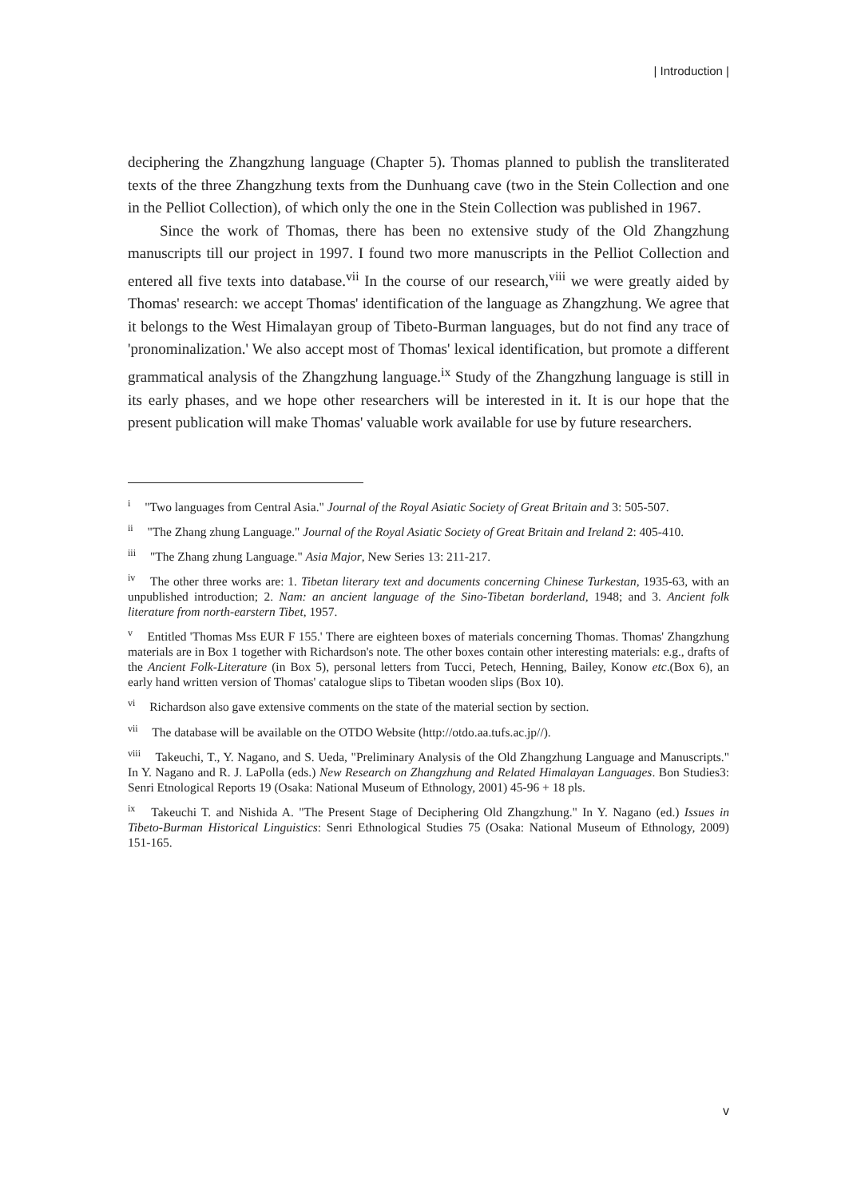| Introduction |
deciphering the Zhangzhung language (Chapter 5). Thomas planned to publish the transliterated texts of the three Zhangzhung texts from the Dunhuang cave (two in the Stein Collection and one in the Pelliot Collection), of which only the one in the Stein Collection was published in 1967.
Since the work of Thomas, there has been no extensive study of the Old Zhangzhung manuscripts till our project in 1997. I found two more manuscripts in the Pelliot Collection and entered all five texts into database.<sup>vii</sup> In the course of our research,<sup>viii</sup> we were greatly aided by Thomas' research: we accept Thomas' identification of the language as Zhangzhung. We agree that it belongs to the West Himalayan group of Tibeto-Burman languages, but do not find any trace of 'pronominalization.' We also accept most of Thomas' lexical identification, but promote a different grammatical analysis of the Zhangzhung language.<sup>ix</sup> Study of the Zhangzhung language is still in its early phases, and we hope other researchers will be interested in it. It is our hope that the present publication will make Thomas' valuable work available for use by future researchers.
<sup>i</sup> "Two languages from Central Asia." Journal of the Royal Asiatic Society of Great Britain and 3: 505-507.
<sup>ii</sup> "The Zhang zhung Language." Journal of the Royal Asiatic Society of Great Britain and Ireland 2: 405-410.
<sup>iii</sup> "The Zhang zhung Language." Asia Major, New Series 13: 211-217.
<sup>iv</sup> The other three works are: 1. Tibetan literary text and documents concerning Chinese Turkestan, 1935-63, with an unpublished introduction; 2. Nam: an ancient language of the Sino-Tibetan borderland, 1948; and 3. Ancient folk literature from north-earstern Tibet, 1957.
<sup>v</sup> Entitled 'Thomas Mss EUR F 155.' There are eighteen boxes of materials concerning Thomas. Thomas' Zhangzhung materials are in Box 1 together with Richardson's note. The other boxes contain other interesting materials: e.g., drafts of the Ancient Folk-Literature (in Box 5), personal letters from Tucci, Petech, Henning, Bailey, Konow etc.(Box 6), an early hand written version of Thomas' catalogue slips to Tibetan wooden slips (Box 10).
<sup>vi</sup> Richardson also gave extensive comments on the state of the material section by section.
<sup>vii</sup> The database will be available on the OTDO Website (http://otdo.aa.tufs.ac.jp//).
<sup>viii</sup> Takeuchi, T., Y. Nagano, and S. Ueda, "Preliminary Analysis of the Old Zhangzhung Language and Manuscripts." In Y. Nagano and R. J. LaPolla (eds.) New Research on Zhangzhung and Related Himalayan Languages. Bon Studies3: Senri Etnological Reports 19 (Osaka: National Museum of Ethnology, 2001) 45-96 + 18 pls.
<sup>ix</sup> Takeuchi T. and Nishida A. "The Present Stage of Deciphering Old Zhangzhung." In Y. Nagano (ed.) Issues in Tibeto-Burman Historical Linguistics: Senri Ethnological Studies 75 (Osaka: National Museum of Ethnology, 2009) 151-165.
v